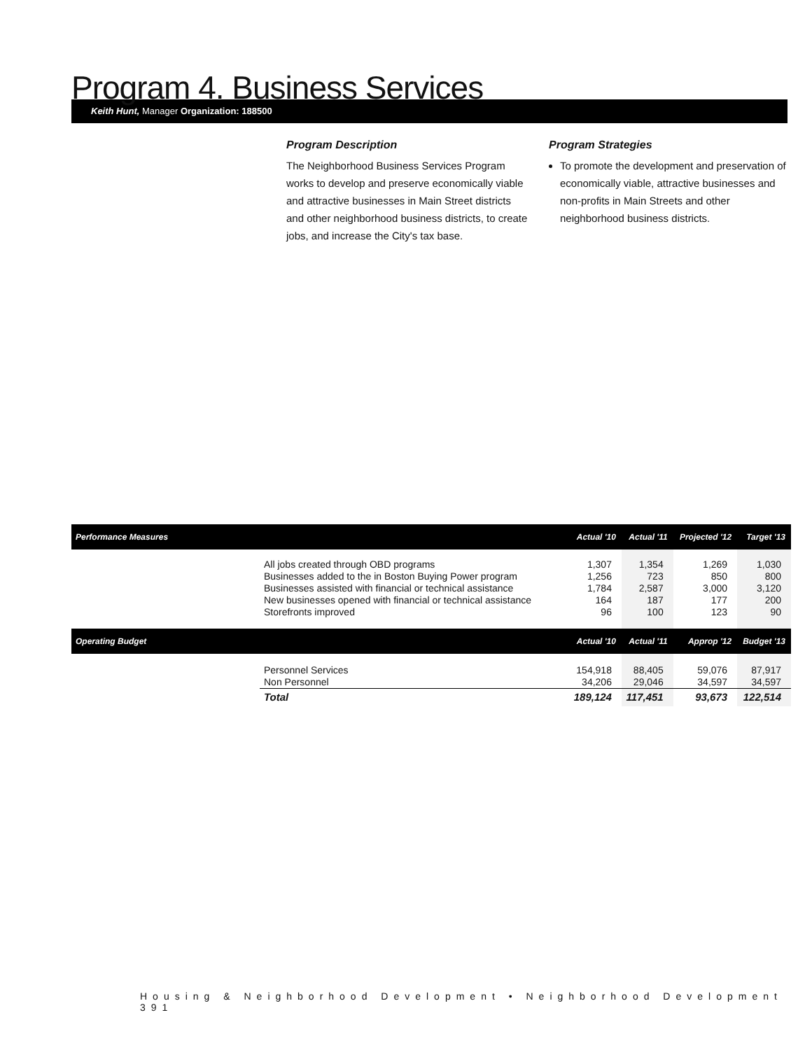Program 4. Business Services
Keith Hunt, Manager Organization: 188500
Program Description
The Neighborhood Business Services Program works to develop and preserve economically viable and attractive businesses in Main Street districts and other neighborhood business districts, to create jobs, and increase the City's tax base.
Program Strategies
To promote the development and preservation of economically viable, attractive businesses and non-profits in Main Streets and other neighborhood business districts.
| Performance Measures | | Actual '10 | Actual '11 | Projected '12 | Target '13 |
| --- | --- | --- | --- | --- | --- |
| | All jobs created through OBD programs | 1,307 | 1,354 | 1,269 | 1,030 |
| | Businesses added to the in Boston Buying Power program | 1,256 | 723 | 850 | 800 |
| | Businesses assisted with financial or technical assistance | 1,784 | 2,587 | 3,000 | 3,120 |
| | New businesses opened with financial or technical assistance | 164 | 187 | 177 | 200 |
| | Storefronts improved | 96 | 100 | 123 | 90 |
| Operating Budget | | Actual '10 | Actual '11 | Approp '12 | Budget '13 |
| | Personnel Services | 154,918 | 88,405 | 59,076 | 87,917 |
| | Non Personnel | 34,206 | 29,046 | 34,597 | 34,597 |
| | Total | 189,124 | 117,451 | 93,673 | 122,514 |
Housing & Neighborhood Development • Neighborhood Development 391